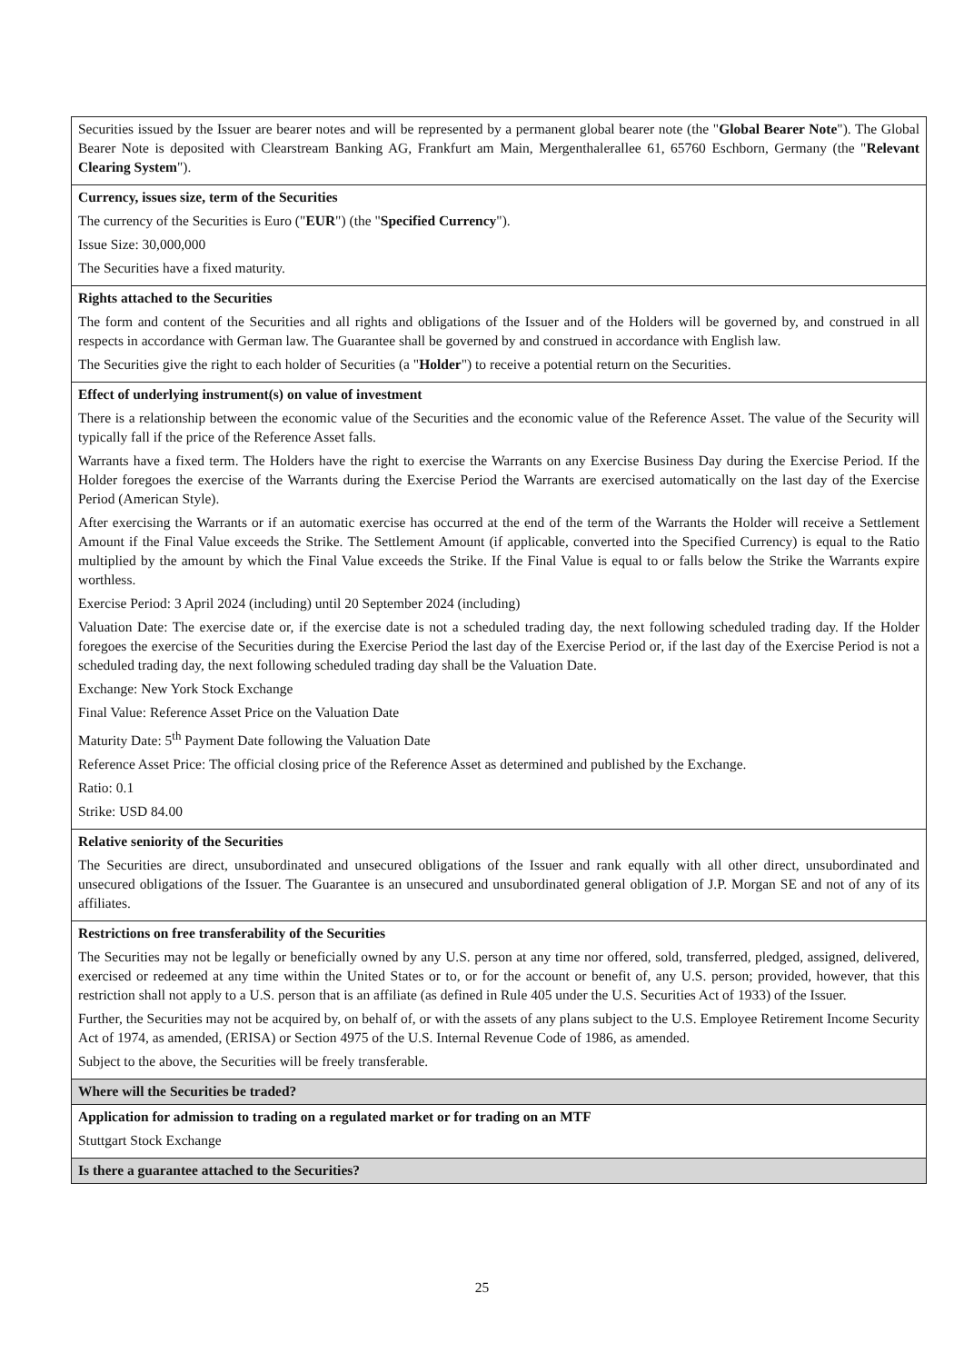| Securities issued by the Issuer are bearer notes and will be represented by a permanent global bearer note (the " Global Bearer Note "). The Global Bearer Note is deposited with Clearstream Banking AG, Frankfurt am Main, Mergenthalerallee 61, 65760 Eschborn, Germany (the " Relevant Clearing System "). |
| Currency, issues size, term of the Securities The currency of the Securities is Euro (" EUR ") (the " Specified Currency "). Issue Size: 30,000,000 The Securities have a fixed maturity. |
| Rights attached to the Securities The form and content of the Securities and all rights and obligations of the Issuer and of the Holders will be governed by, and construed in all respects in accordance with German law. The Guarantee shall be governed by and construed in accordance with English law. The Securities give the right to each holder of Securities (a " Holder ") to receive a potential return on the Securities. |
| Effect of underlying instrument(s) on value of investment There is a relationship between the economic value of the Securities and the economic value of the Reference Asset. The value of the Security will typically fall if the price of the Reference Asset falls. Warrants have a fixed term. The Holders have the right to exercise the Warrants on any Exercise Business Day during the Exercise Period. If the Holder foregoes the exercise of the Warrants during the Exercise Period the Warrants are exercised automatically on the last day of the Exercise Period (American Style). After exercising the Warrants or if an automatic exercise has occurred at the end of the term of the Warrants the Holder will receive a Settlement Amount if the Final Value exceeds the Strike. The Settlement Amount (if applicable, converted into the Specified Currency) is equal to the Ratio multiplied by the amount by which the Final Value exceeds the Strike. If the Final Value is equal to or falls below the Strike the Warrants expire worthless. Exercise Period: 3 April 2024 (including) until 20 September 2024 (including) Valuation Date: The exercise date or, if the exercise date is not a scheduled trading day, the next following scheduled trading day. If the Holder foregoes the exercise of the Securities during the Exercise Period the last day of the Exercise Period or, if the last day of the Exercise Period is not a scheduled trading day, the next following scheduled trading day shall be the Valuation Date. Exchange: New York Stock Exchange Final Value: Reference Asset Price on the Valuation Date Maturity Date: 5<sup>th</sup> Payment Date following the Valuation Date Reference Asset Price: The official closing price of the Reference Asset as determined and published by the Exchange. Ratio: 0.1 Strike: USD 84.00 |
| Relative seniority of the Securities The Securities are direct, unsubordinated and unsecured obligations of the Issuer and rank equally with all other direct, unsubordinated and unsecured obligations of the Issuer. The Guarantee is an unsecured and unsubordinated general obligation of J.P. Morgan SE and not of any of its affiliates. |
| Restrictions on free transferability of the Securities The Securities may not be legally or beneficially owned by any U.S. person at any time nor offered, sold, transferred, pledged, assigned, delivered, exercised or redeemed at any time within the United States or to, or for the account or benefit of, any U.S. person; provided, however, that this restriction shall not apply to a U.S. person that is an affiliate (as defined in Rule 405 under the U.S. Securities Act of 1933) of the Issuer. Further, the Securities may not be acquired by, on behalf of, or with the assets of any plans subject to the U.S. Employee Retirement Income Security Act of 1974, as amended, (ERISA) or Section 4975 of the U.S. Internal Revenue Code of 1986, as amended. Subject to the above, the Securities will be freely transferable. |
| Where will the Securities be traded? |
| Application for admission to trading on a regulated market or for trading on an MTF Stuttgart Stock Exchange |
| Is there a guarantee attached to the Securities? |
25